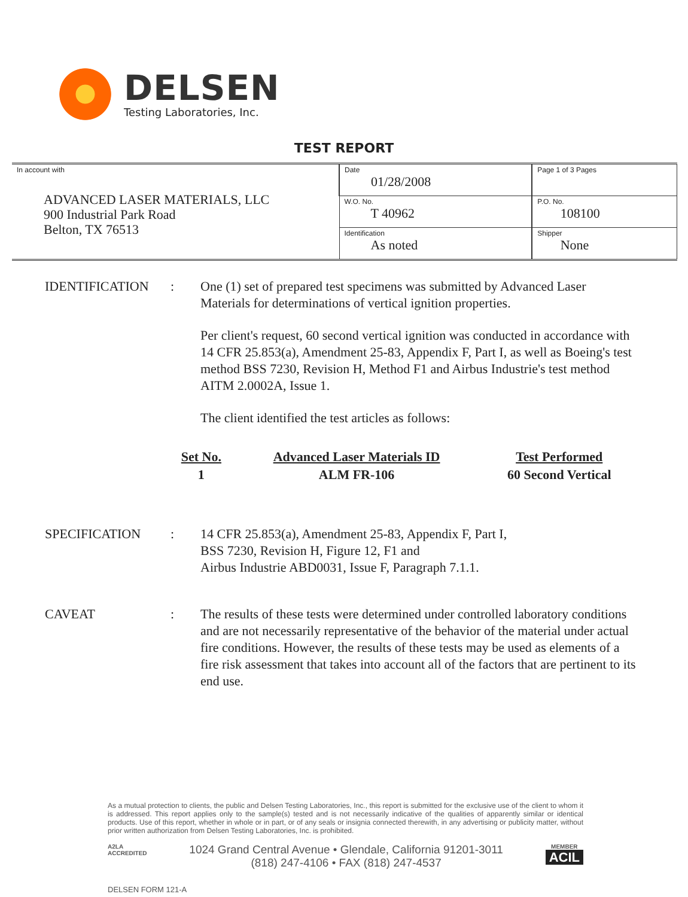DELSEN
Testing Laboratories, Inc.
TEST REPORT
| In account with ADVANCED LASER MATERIALS, LLC 900 Industrial Park Road Belton, TX 76513 | Date 01/28/2008 | Page 1 of 3 Pages |
| | W.O. No. T 40962 | P.O. No. 108100 |
| | Identification As noted | Shipper None |
IDENTIFICATION : One (1) set of prepared test specimens was submitted by Advanced Laser Materials for determinations of vertical ignition properties.
Per client's request, 60 second vertical ignition was conducted in accordance with 14 CFR 25.853(a), Amendment 25-83, Appendix F, Part I, as well as Boeing's test method BSS 7230, Revision H, Method F1 and Airbus Industrie's test method AITM 2.0002A, Issue 1.
The client identified the test articles as follows:
| Set No. | Advanced Laser Materials ID | Test Performed |
| --- | --- | --- |
| 1 | ALM FR-106 | 60 Second Vertical |
SPECIFICATION : 14 CFR 25.853(a), Amendment 25-83, Appendix F, Part I,
BSS 7230, Revision H, Figure 12, F1 and
Airbus Industrie ABD0031, Issue F, Paragraph 7.1.1.
CAVEAT : The results of these tests were determined under controlled laboratory conditions and are not necessarily representative of the behavior of the material under actual fire conditions. However, the results of these tests may be used as elements of a fire risk assessment that takes into account all of the factors that are pertinent to its end use.
As a mutual protection to clients, the public and Delsen Testing Laboratories, Inc., this report is submitted for the exclusive use of the client to whom it is addressed. This report applies only to the sample(s) tested and is not necessarily indicative of the qualities of apparently similar or identical products. Use of this report, whether in whole or in part, or of any seals or insignia connected therewith, in any advertising or publicity matter, without prior written authorization from Delsen Testing Laboratories, Inc. is prohibited.
A2LA
ACCREDITED
1024 Grand Central Avenue • Glendale, California 91201-3011
(818) 247-4106 • FAX (818) 247-4537
MEMBER
ACIL
DELSEN FORM 121-A